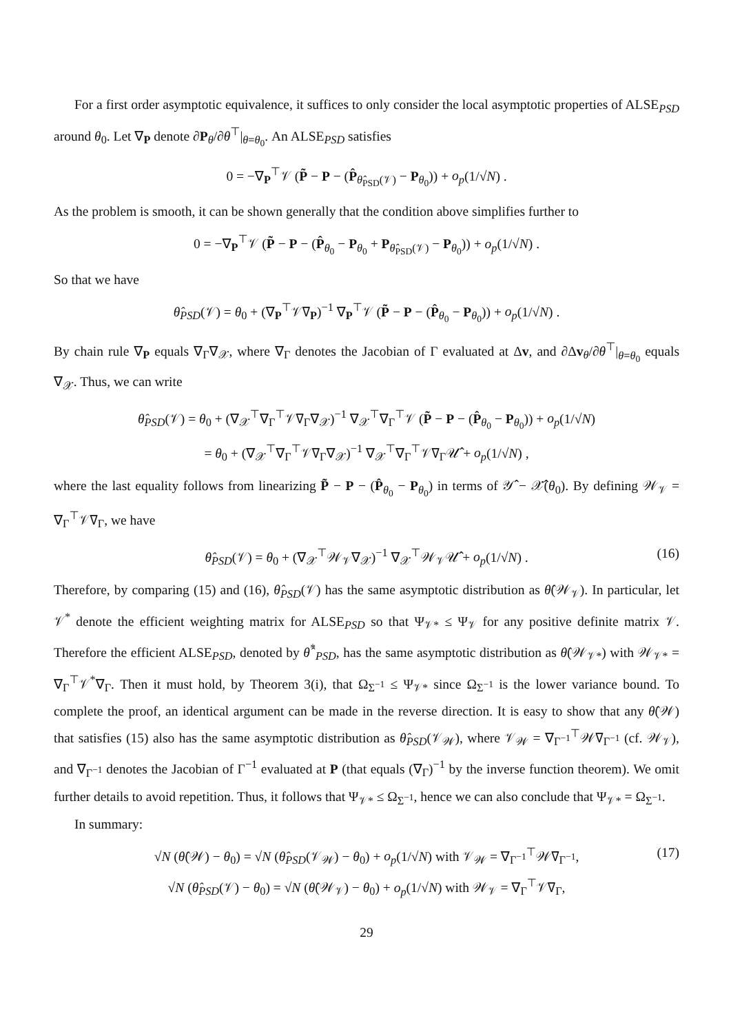For a first order asymptotic equivalence, it suffices to only consider the local asymptotic properties of ALSE<sub>PSD</sub> around θ<sub>0</sub>. Let ∇<sub>P</sub> denote ∂P<sub>θ</sub>/∂θ<sup>⊤</sup>|<sub>θ=θ<sub>0</sub></sub>. An ALSE<sub>PSD</sub> satisfies
0 = −∇<sub>P</sub><sup>⊤</sup>𝒱 (P̃ − P − (P̂<sub>θ̂<sub>PSD</sub>(𝒱)</sub> − P<sub>θ<sub>0</sub></sub>)) + o<sub>p</sub>(1/√N) .
As the problem is smooth, it can be shown generally that the condition above simplifies further to
0 = −∇<sub>P</sub><sup>⊤</sup>𝒱 (P̃ − P − (P̂<sub>θ<sub>0</sub></sub> − P<sub>θ<sub>0</sub></sub> + P<sub>θ̂<sub>PSD</sub>(𝒱)</sub> − P<sub>θ<sub>0</sub></sub>)) + o<sub>p</sub>(1/√N) .
So that we have
θ̂<sub>PSD</sub>(𝒱) = θ<sub>0</sub> + (∇<sub>P</sub><sup>⊤</sup>𝒱∇<sub>P</sub>)<sup>−1</sup> ∇<sub>P</sub><sup>⊤</sup>𝒱 (P̃ − P − (P̂<sub>θ<sub>0</sub></sub> − P<sub>θ<sub>0</sub></sub>)) + o<sub>p</sub>(1/√N) .
By chain rule ∇<sub>P</sub> equals ∇<sub>Γ</sub>∇<sub>𝒳</sub>, where ∇<sub>Γ</sub> denotes the Jacobian of Γ evaluated at Δv, and ∂Δv<sub>θ</sub>/∂θ<sup>⊤</sup>|<sub>θ=θ<sub>0</sub></sub> equals ∇<sub>𝒳</sub>. Thus, we can write
θ̂<sub>PSD</sub>(𝒱) = θ<sub>0</sub> + (∇<sub>𝒳</sub><sup>⊤</sup>∇<sub>Γ</sub><sup>⊤</sup>𝒱∇<sub>Γ</sub>∇<sub>𝒳</sub>)<sup>−1</sup> ∇<sub>𝒳</sub><sup>⊤</sup>∇<sub>Γ</sub><sup>⊤</sup>𝒱 (P̃ − P − (P̂<sub>θ<sub>0</sub></sub> − P<sub>θ<sub>0</sub></sub>)) + o<sub>p</sub>(1/√N)
= θ<sub>0</sub> + (∇<sub>𝒳</sub><sup>⊤</sup>∇<sub>Γ</sub><sup>⊤</sup>𝒱∇<sub>Γ</sub>∇<sub>𝒳</sub>)<sup>−1</sup> ∇<sub>𝒳</sub><sup>⊤</sup>∇<sub>Γ</sub><sup>⊤</sup>𝒱∇<sub>Γ</sub>𝒰̂ + o<sub>p</sub>(1/√N) ,
where the last equality follows from linearizing P̃ − P − (P̂<sub>θ<sub>0</sub></sub> − P<sub>θ<sub>0</sub></sub>) in terms of 𝒴̂ − 𝒳̂(θ<sub>0</sub>). By defining 𝒲<sub>𝒱</sub> = ∇<sub>Γ</sub><sup>⊤</sup>𝒱∇<sub>Γ</sub>, we have
θ̂<sub>PSD</sub>(𝒱) = θ<sub>0</sub> + (∇<sub>𝒳</sub><sup>⊤</sup>𝒲<sub>𝒱</sub>∇<sub>𝒳</sub>)<sup>−1</sup> ∇<sub>𝒳</sub><sup>⊤</sup>𝒲<sub>𝒱</sub>𝒰̂ + o<sub>p</sub>(1/√N) . (16)
Therefore, by comparing (15) and (16), θ̂<sub>PSD</sub>(𝒱) has the same asymptotic distribution as θ̂(𝒲<sub>𝒱</sub>). In particular, let 𝒱<sup>*</sup> denote the efficient weighting matrix for ALSE<sub>PSD</sub> so that Ψ<sub>𝒱*</sub> ≤ Ψ<sub>𝒱</sub> for any positive definite matrix 𝒱. Therefore the efficient ALSE<sub>PSD</sub>, denoted by θ̂<sup>*</sup><sub>PSD</sub>, has the same asymptotic distribution as θ̂(𝒲<sub>𝒱*</sub>) with 𝒲<sub>𝒱*</sub> = ∇<sub>Γ</sub><sup>⊤</sup>𝒱<sup>*</sup>∇<sub>Γ</sub>. Then it must hold, by Theorem 3(i), that Ω<sub>Σ<sup>−1</sup></sub> ≤ Ψ<sub>𝒱*</sub> since Ω<sub>Σ<sup>−1</sup></sub> is the lower variance bound. To complete the proof, an identical argument can be made in the reverse direction. It is easy to show that any θ̂(𝒲) that satisfies (15) also has the same asymptotic distribution as θ̂<sub>PSD</sub>(𝒱<sub>𝒲</sub>), where 𝒱<sub>𝒲</sub> = ∇<sub>Γ<sup>−1</sup></sub><sup>⊤</sup>𝒲∇<sub>Γ<sup>−1</sup></sub> (cf. 𝒲<sub>𝒱</sub>), and ∇<sub>Γ<sup>−1</sup></sub> denotes the Jacobian of Γ<sup>−1</sup> evaluated at P (that equals (∇<sub>Γ</sub>)<sup>−1</sup> by the inverse function theorem). We omit further details to avoid repetition. Thus, it follows that Ψ<sub>𝒱*</sub> ≤ Ω<sub>Σ<sup>−1</sup></sub>, hence we can also conclude that Ψ<sub>𝒱*</sub> = Ω<sub>Σ<sup>−1</sup></sub>.
In summary:
√N (θ̂(𝒲) − θ<sub>0</sub>) = √N (θ̂<sub>PSD</sub>(𝒱<sub>𝒲</sub>) − θ<sub>0</sub>) + o<sub>p</sub>(1/√N) with 𝒱<sub>𝒲</sub> = ∇<sub>Γ<sup>−1</sup></sub><sup>⊤</sup>𝒲∇<sub>Γ<sup>−1</sup></sub>, (17)
√N (θ̂<sub>PSD</sub>(𝒱) − θ<sub>0</sub>) = √N (θ̂(𝒲<sub>𝒱</sub>) − θ<sub>0</sub>) + o<sub>p</sub>(1/√N) with 𝒲<sub>𝒱</sub> = ∇<sub>Γ</sub><sup>⊤</sup>𝒱∇<sub>Γ</sub>,
29